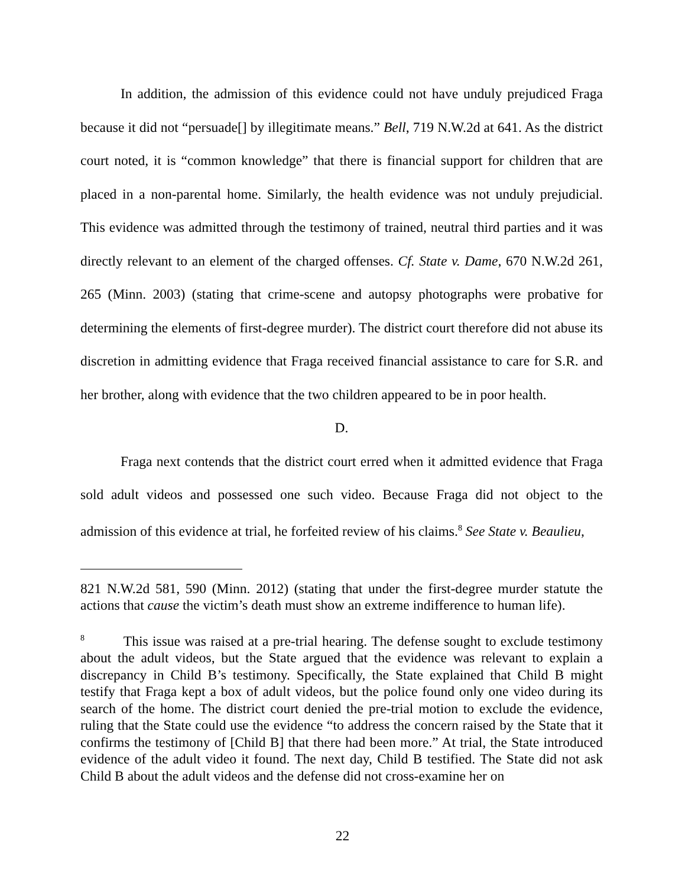In addition, the admission of this evidence could not have unduly prejudiced Fraga because it did not “persuade[] by illegitimate means.” Bell, 719 N.W.2d at 641. As the district court noted, it is “common knowledge” that there is financial support for children that are placed in a non-parental home. Similarly, the health evidence was not unduly prejudicial. This evidence was admitted through the testimony of trained, neutral third parties and it was directly relevant to an element of the charged offenses. Cf. State v. Dame, 670 N.W.2d 261, 265 (Minn. 2003) (stating that crime-scene and autopsy photographs were probative for determining the elements of first-degree murder). The district court therefore did not abuse its discretion in admitting evidence that Fraga received financial assistance to care for S.R. and her brother, along with evidence that the two children appeared to be in poor health.
D.
Fraga next contends that the district court erred when it admitted evidence that Fraga sold adult videos and possessed one such video. Because Fraga did not object to the admission of this evidence at trial, he forfeited review of his claims.<sup>8</sup> See State v. Beaulieu,
821 N.W.2d 581, 590 (Minn. 2012) (stating that under the first-degree murder statute the actions that cause the victim’s death must show an extreme indifference to human life).
<sup>8</sup> This issue was raised at a pre-trial hearing. The defense sought to exclude testimony about the adult videos, but the State argued that the evidence was relevant to explain a discrepancy in Child B’s testimony. Specifically, the State explained that Child B might testify that Fraga kept a box of adult videos, but the police found only one video during its search of the home. The district court denied the pre-trial motion to exclude the evidence, ruling that the State could use the evidence “to address the concern raised by the State that it confirms the testimony of [Child B] that there had been more.” At trial, the State introduced evidence of the adult video it found. The next day, Child B testified. The State did not ask Child B about the adult videos and the defense did not cross-examine her on
22